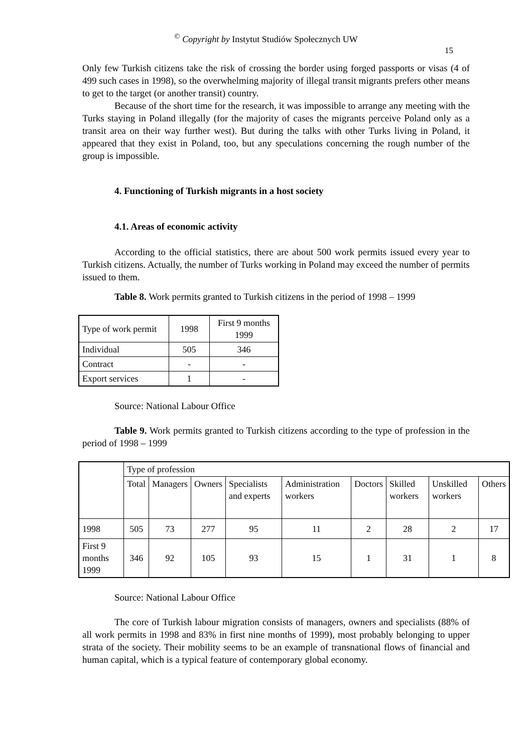<sup>©</sup> Copyright by Instytut Studiów Społecznych UW
15
Only few Turkish citizens take the risk of crossing the border using forged passports or visas (4 of 499 such cases in 1998), so the overwhelming majority of illegal transit migrants prefers other means to get to the target (or another transit) country.
Because of the short time for the research, it was impossible to arrange any meeting with the Turks staying in Poland illegally (for the majority of cases the migrants perceive Poland only as a transit area on their way further west). But during the talks with other Turks living in Poland, it appeared that they exist in Poland, too, but any speculations concerning the rough number of the group is impossible.
4. Functioning of Turkish migrants in a host society
4.1. Areas of economic activity
According to the official statistics, there are about 500 work permits issued every year to Turkish citizens. Actually, the number of Turks working in Poland may exceed the number of permits issued to them.
Table 8. Work permits granted to Turkish citizens in the period of 1998 – 1999
| Type of work permit | 1998 | First 9 months 1999 |
| Individual | 505 | 346 |
| Contract | - | - |
| Export services | 1 | - |
Source: National Labour Office
Table 9. Work permits granted to Turkish citizens according to the type of profession in the period of 1998 – 1999
| | Type of profession | | | | | | | | |
| | Total | Managers | Owners | Specialists and experts | Administration workers | Doctors | Skilled workers | Unskilled workers | Others |
| 1998 | 505 | 73 | 277 | 95 | 11 | 2 | 28 | 2 | 17 |
| First 9 months 1999 | 346 | 92 | 105 | 93 | 15 | 1 | 31 | 1 | 8 |
Source: National Labour Office
The core of Turkish labour migration consists of managers, owners and specialists (88% of all work permits in 1998 and 83% in first nine months of 1999), most probably belonging to upper strata of the society. Their mobility seems to be an example of transnational flows of financial and human capital, which is a typical feature of contemporary global economy.